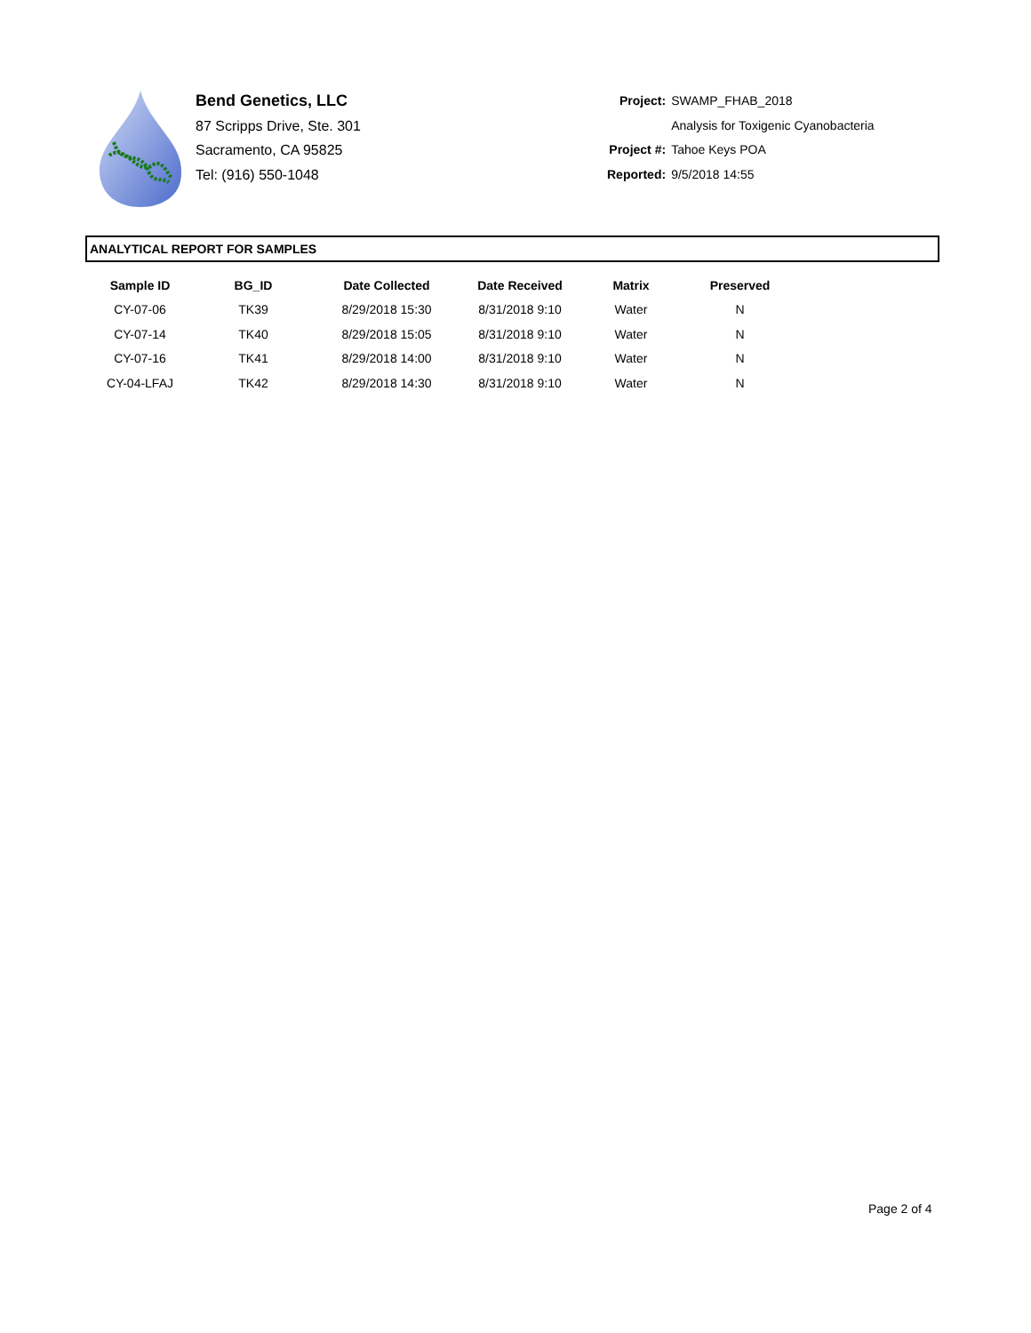Bend Genetics, LLC
87 Scripps Drive, Ste. 301
Sacramento, CA 95825
Tel: (916) 550-1048
| Project: | SWAMP_FHAB_2018 |
| | Analysis for Toxigenic Cyanobacteria |
| Project #: | Tahoe Keys POA |
| Reported: | 9/5/2018 14:55 |
ANALYTICAL REPORT FOR SAMPLES
| Sample ID | BG_ID | Date Collected | Date Received | Matrix | Preserved |
| --- | --- | --- | --- | --- | --- |
| CY-07-06 | TK39 | 8/29/2018 15:30 | 8/31/2018 9:10 | Water | N |
| CY-07-14 | TK40 | 8/29/2018 15:05 | 8/31/2018 9:10 | Water | N |
| CY-07-16 | TK41 | 8/29/2018 14:00 | 8/31/2018 9:10 | Water | N |
| CY-04-LFAJ | TK42 | 8/29/2018 14:30 | 8/31/2018 9:10 | Water | N |
Page 2 of 4